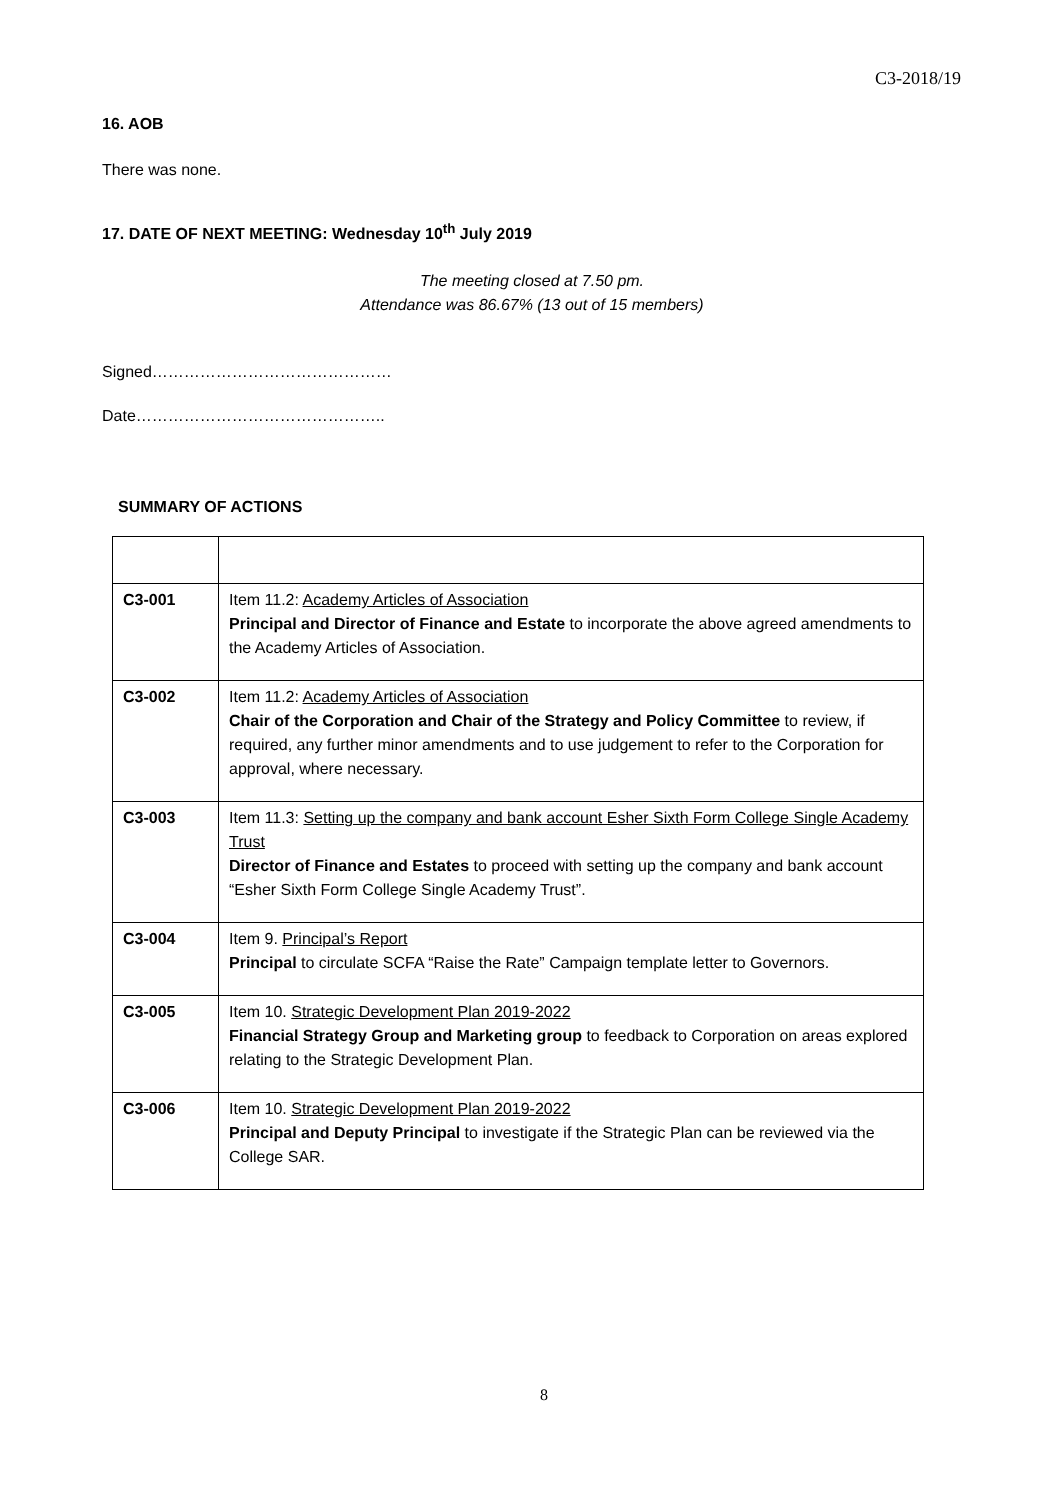C3-2018/19
16. AOB
There was none.
17. DATE OF NEXT MEETING: Wednesday 10<sup>th</sup> July 2019
The meeting closed at 7.50 pm.
Attendance was 86.67% (13 out of 15 members)
Signed………………………………………
Date………………………………………..
SUMMARY OF ACTIONS
| C3-001 | Item 11.2: Academy Articles of Association Principal and Director of Finance and Estate to incorporate the above agreed amendments to the Academy Articles of Association. |
| C3-002 | Item 11.2: Academy Articles of Association Chair of the Corporation and Chair of the Strategy and Policy Committee to review, if required, any further minor amendments and to use judgement to refer to the Corporation for approval, where necessary. |
| C3-003 | Item 11.3: Setting up the company and bank account Esher Sixth Form College Single Academy Trust Director of Finance and Estates to proceed with setting up the company and bank account “Esher Sixth Form College Single Academy Trust”. |
| C3-004 | Item 9. Principal’s Report Principal to circulate SCFA “Raise the Rate” Campaign template letter to Governors. |
| C3-005 | Item 10. Strategic Development Plan 2019-2022 Financial Strategy Group and Marketing group to feedback to Corporation on areas explored relating to the Strategic Development Plan. |
| C3-006 | Item 10. Strategic Development Plan 2019-2022 Principal and Deputy Principal to investigate if the Strategic Plan can be reviewed via the College SAR. |
8